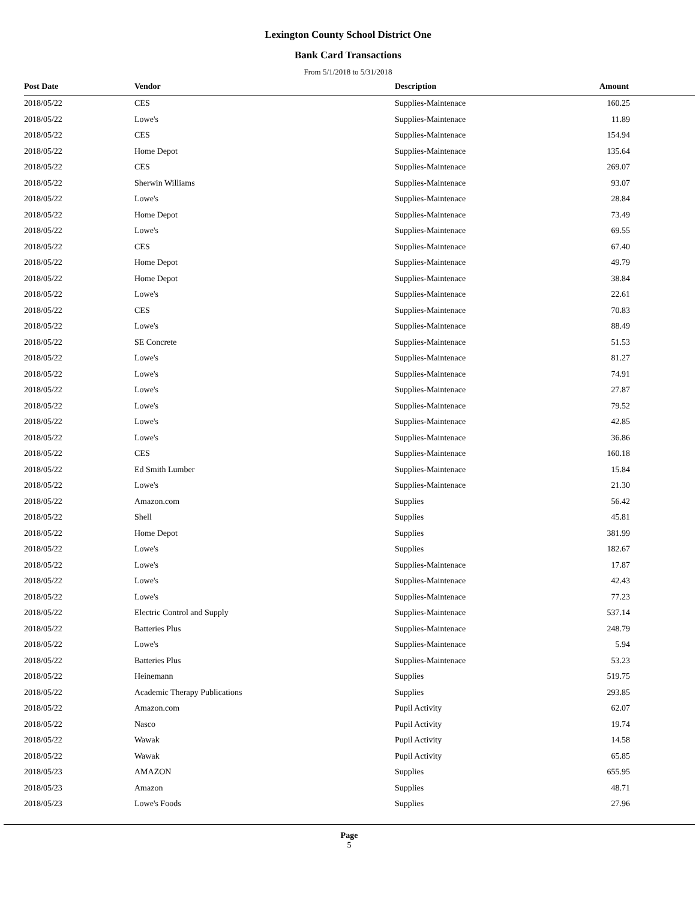Lexington County School District One
Bank Card Transactions
From 5/1/2018 to 5/31/2018
| Post Date | Vendor | Description | Amount |
| --- | --- | --- | --- |
| 2018/05/22 | CES | Supplies-Maintenace | 160.25 |
| 2018/05/22 | Lowe's | Supplies-Maintenace | 11.89 |
| 2018/05/22 | CES | Supplies-Maintenace | 154.94 |
| 2018/05/22 | Home Depot | Supplies-Maintenace | 135.64 |
| 2018/05/22 | CES | Supplies-Maintenace | 269.07 |
| 2018/05/22 | Sherwin Williams | Supplies-Maintenace | 93.07 |
| 2018/05/22 | Lowe's | Supplies-Maintenace | 28.84 |
| 2018/05/22 | Home Depot | Supplies-Maintenace | 73.49 |
| 2018/05/22 | Lowe's | Supplies-Maintenace | 69.55 |
| 2018/05/22 | CES | Supplies-Maintenace | 67.40 |
| 2018/05/22 | Home Depot | Supplies-Maintenace | 49.79 |
| 2018/05/22 | Home Depot | Supplies-Maintenace | 38.84 |
| 2018/05/22 | Lowe's | Supplies-Maintenace | 22.61 |
| 2018/05/22 | CES | Supplies-Maintenace | 70.83 |
| 2018/05/22 | Lowe's | Supplies-Maintenace | 88.49 |
| 2018/05/22 | SE Concrete | Supplies-Maintenace | 51.53 |
| 2018/05/22 | Lowe's | Supplies-Maintenace | 81.27 |
| 2018/05/22 | Lowe's | Supplies-Maintenace | 74.91 |
| 2018/05/22 | Lowe's | Supplies-Maintenace | 27.87 |
| 2018/05/22 | Lowe's | Supplies-Maintenace | 79.52 |
| 2018/05/22 | Lowe's | Supplies-Maintenace | 42.85 |
| 2018/05/22 | Lowe's | Supplies-Maintenace | 36.86 |
| 2018/05/22 | CES | Supplies-Maintenace | 160.18 |
| 2018/05/22 | Ed Smith Lumber | Supplies-Maintenace | 15.84 |
| 2018/05/22 | Lowe's | Supplies-Maintenace | 21.30 |
| 2018/05/22 | Amazon.com | Supplies | 56.42 |
| 2018/05/22 | Shell | Supplies | 45.81 |
| 2018/05/22 | Home Depot | Supplies | 381.99 |
| 2018/05/22 | Lowe's | Supplies | 182.67 |
| 2018/05/22 | Lowe's | Supplies-Maintenace | 17.87 |
| 2018/05/22 | Lowe's | Supplies-Maintenace | 42.43 |
| 2018/05/22 | Lowe's | Supplies-Maintenace | 77.23 |
| 2018/05/22 | Electric Control and Supply | Supplies-Maintenace | 537.14 |
| 2018/05/22 | Batteries Plus | Supplies-Maintenace | 248.79 |
| 2018/05/22 | Lowe's | Supplies-Maintenace | 5.94 |
| 2018/05/22 | Batteries Plus | Supplies-Maintenace | 53.23 |
| 2018/05/22 | Heinemann | Supplies | 519.75 |
| 2018/05/22 | Academic Therapy Publications | Supplies | 293.85 |
| 2018/05/22 | Amazon.com | Pupil Activity | 62.07 |
| 2018/05/22 | Nasco | Pupil Activity | 19.74 |
| 2018/05/22 | Wawak | Pupil Activity | 14.58 |
| 2018/05/22 | Wawak | Pupil Activity | 65.85 |
| 2018/05/23 | AMAZON | Supplies | 655.95 |
| 2018/05/23 | Amazon | Supplies | 48.71 |
| 2018/05/23 | Lowe's Foods | Supplies | 27.96 |
Page
5